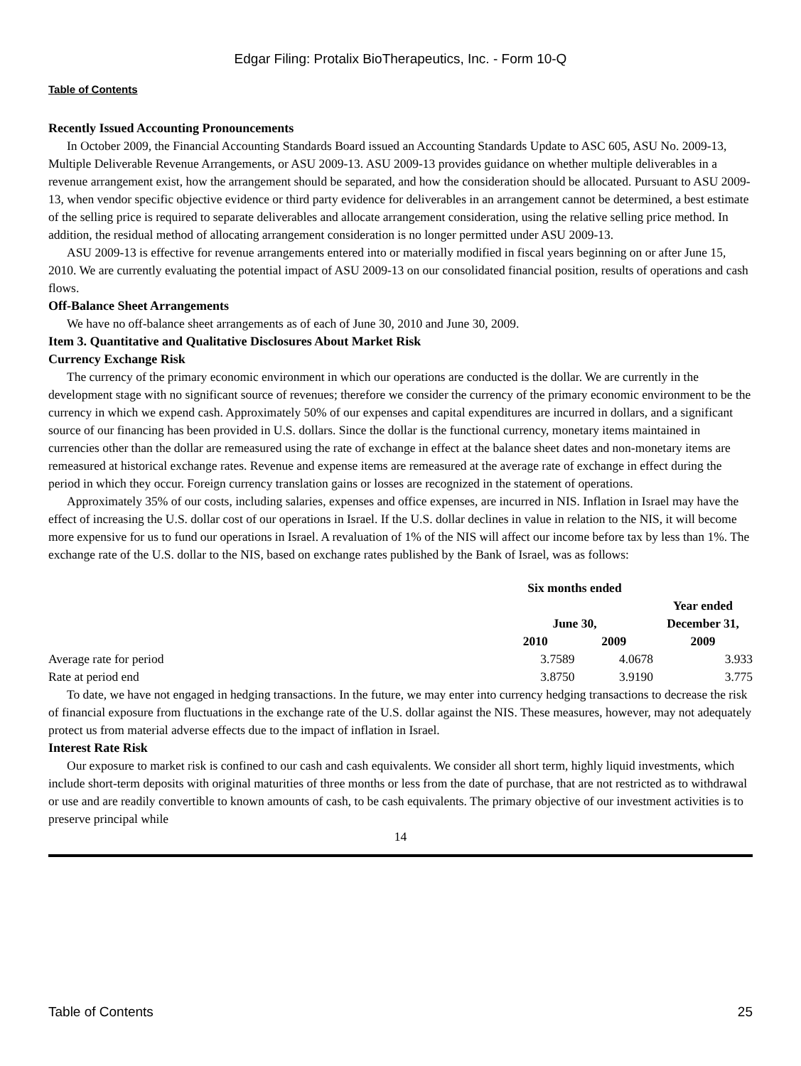Edgar Filing: Protalix BioTherapeutics, Inc. - Form 10-Q
Table of Contents
Recently Issued Accounting Pronouncements
In October 2009, the Financial Accounting Standards Board issued an Accounting Standards Update to ASC 605, ASU No. 2009-13, Multiple Deliverable Revenue Arrangements, or ASU 2009-13. ASU 2009-13 provides guidance on whether multiple deliverables in a revenue arrangement exist, how the arrangement should be separated, and how the consideration should be allocated. Pursuant to ASU 2009-13, when vendor specific objective evidence or third party evidence for deliverables in an arrangement cannot be determined, a best estimate of the selling price is required to separate deliverables and allocate arrangement consideration, using the relative selling price method. In addition, the residual method of allocating arrangement consideration is no longer permitted under ASU 2009-13.
ASU 2009-13 is effective for revenue arrangements entered into or materially modified in fiscal years beginning on or after June 15, 2010. We are currently evaluating the potential impact of ASU 2009-13 on our consolidated financial position, results of operations and cash flows.
Off-Balance Sheet Arrangements
We have no off-balance sheet arrangements as of each of June 30, 2010 and June 30, 2009.
Item 3. Quantitative and Qualitative Disclosures About Market Risk
Currency Exchange Risk
The currency of the primary economic environment in which our operations are conducted is the dollar. We are currently in the development stage with no significant source of revenues; therefore we consider the currency of the primary economic environment to be the currency in which we expend cash. Approximately 50% of our expenses and capital expenditures are incurred in dollars, and a significant source of our financing has been provided in U.S. dollars. Since the dollar is the functional currency, monetary items maintained in currencies other than the dollar are remeasured using the rate of exchange in effect at the balance sheet dates and non-monetary items are remeasured at historical exchange rates. Revenue and expense items are remeasured at the average rate of exchange in effect during the period in which they occur. Foreign currency translation gains or losses are recognized in the statement of operations.
Approximately 35% of our costs, including salaries, expenses and office expenses, are incurred in NIS. Inflation in Israel may have the effect of increasing the U.S. dollar cost of our operations in Israel. If the U.S. dollar declines in value in relation to the NIS, it will become more expensive for us to fund our operations in Israel. A revaluation of 1% of the NIS will affect our income before tax by less than 1%. The exchange rate of the U.S. dollar to the NIS, based on exchange rates published by the Bank of Israel, was as follows:
| | Six months ended June 30, | | Year ended December 31, |
| --- | --- | --- | --- |
| | 2010 | 2009 | 2009 |
| Average rate for period | 3.7589 | 4.0678 | 3.933 |
| Rate at period end | 3.8750 | 3.9190 | 3.775 |
To date, we have not engaged in hedging transactions. In the future, we may enter into currency hedging transactions to decrease the risk of financial exposure from fluctuations in the exchange rate of the U.S. dollar against the NIS. These measures, however, may not adequately protect us from material adverse effects due to the impact of inflation in Israel.
Interest Rate Risk
Our exposure to market risk is confined to our cash and cash equivalents. We consider all short term, highly liquid investments, which include short-term deposits with original maturities of three months or less from the date of purchase, that are not restricted as to withdrawal or use and are readily convertible to known amounts of cash, to be cash equivalents. The primary objective of our investment activities is to preserve principal while
14
Table of Contents 25